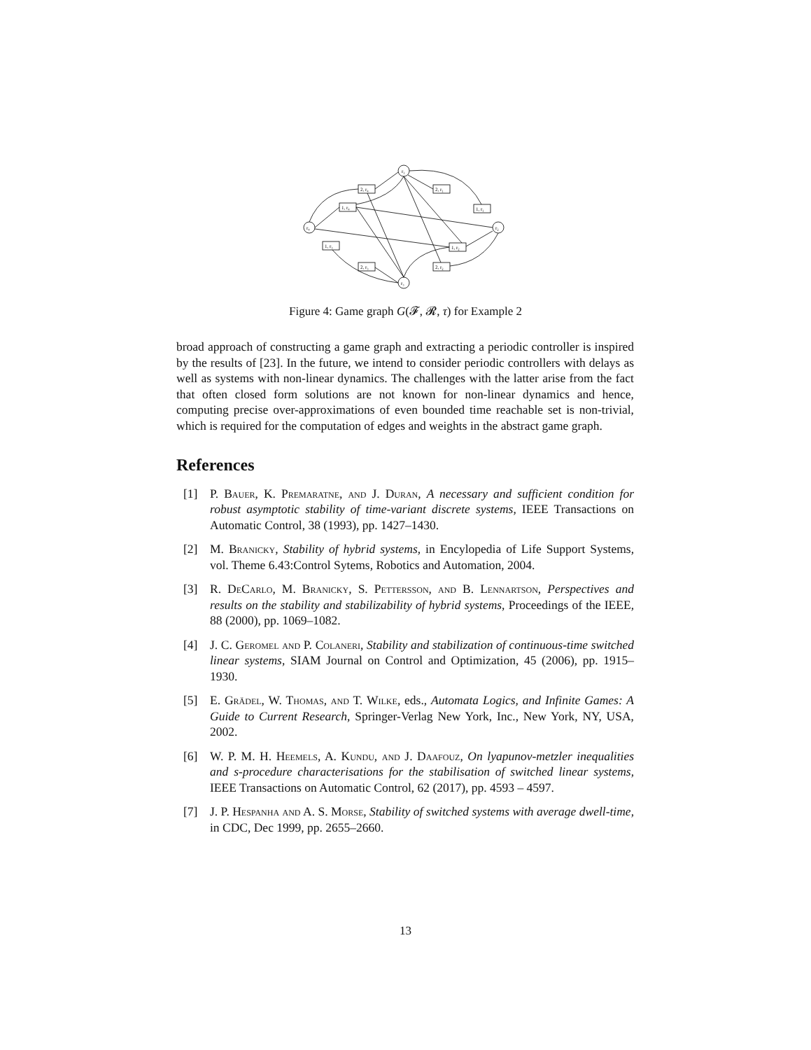r₁
r₄
r₂
r₃
2, r₄
2, r₁
1, r₄
1, r₁
1, r₃
1, r₂
2, r₃
2, r₂
Figure 4: Game graph G(𝓕, 𝓡, τ) for Example 2
broad approach of constructing a game graph and extracting a periodic controller is inspired by the results of [23]. In the future, we intend to consider periodic controllers with delays as well as systems with non-linear dynamics. The challenges with the latter arise from the fact that often closed form solutions are not known for non-linear dynamics and hence, computing precise over-approximations of even bounded time reachable set is non-trivial, which is required for the computation of edges and weights in the abstract game graph.
References
[1] P. Bauer, K. Premaratne, and J. Duran, A necessary and sufficient condition for robust asymptotic stability of time-variant discrete systems, IEEE Transactions on Automatic Control, 38 (1993), pp. 1427–1430.
[2] M. Branicky, Stability of hybrid systems, in Encylopedia of Life Support Systems, vol. Theme 6.43:Control Sytems, Robotics and Automation, 2004.
[3] R. DeCarlo, M. Branicky, S. Pettersson, and B. Lennartson, Perspectives and results on the stability and stabilizability of hybrid systems, Proceedings of the IEEE, 88 (2000), pp. 1069–1082.
[4] J. C. Geromel and P. Colaneri, Stability and stabilization of continuous-time switched linear systems, SIAM Journal on Control and Optimization, 45 (2006), pp. 1915–1930.
[5] E. Grädel, W. Thomas, and T. Wilke, eds., Automata Logics, and Infinite Games: A Guide to Current Research, Springer-Verlag New York, Inc., New York, NY, USA, 2002.
[6] W. P. M. H. Heemels, A. Kundu, and J. Daafouz, On lyapunov-metzler inequalities and s-procedure characterisations for the stabilisation of switched linear systems, IEEE Transactions on Automatic Control, 62 (2017), pp. 4593 – 4597.
[7] J. P. Hespanha and A. S. Morse, Stability of switched systems with average dwell-time, in CDC, Dec 1999, pp. 2655–2660.
13